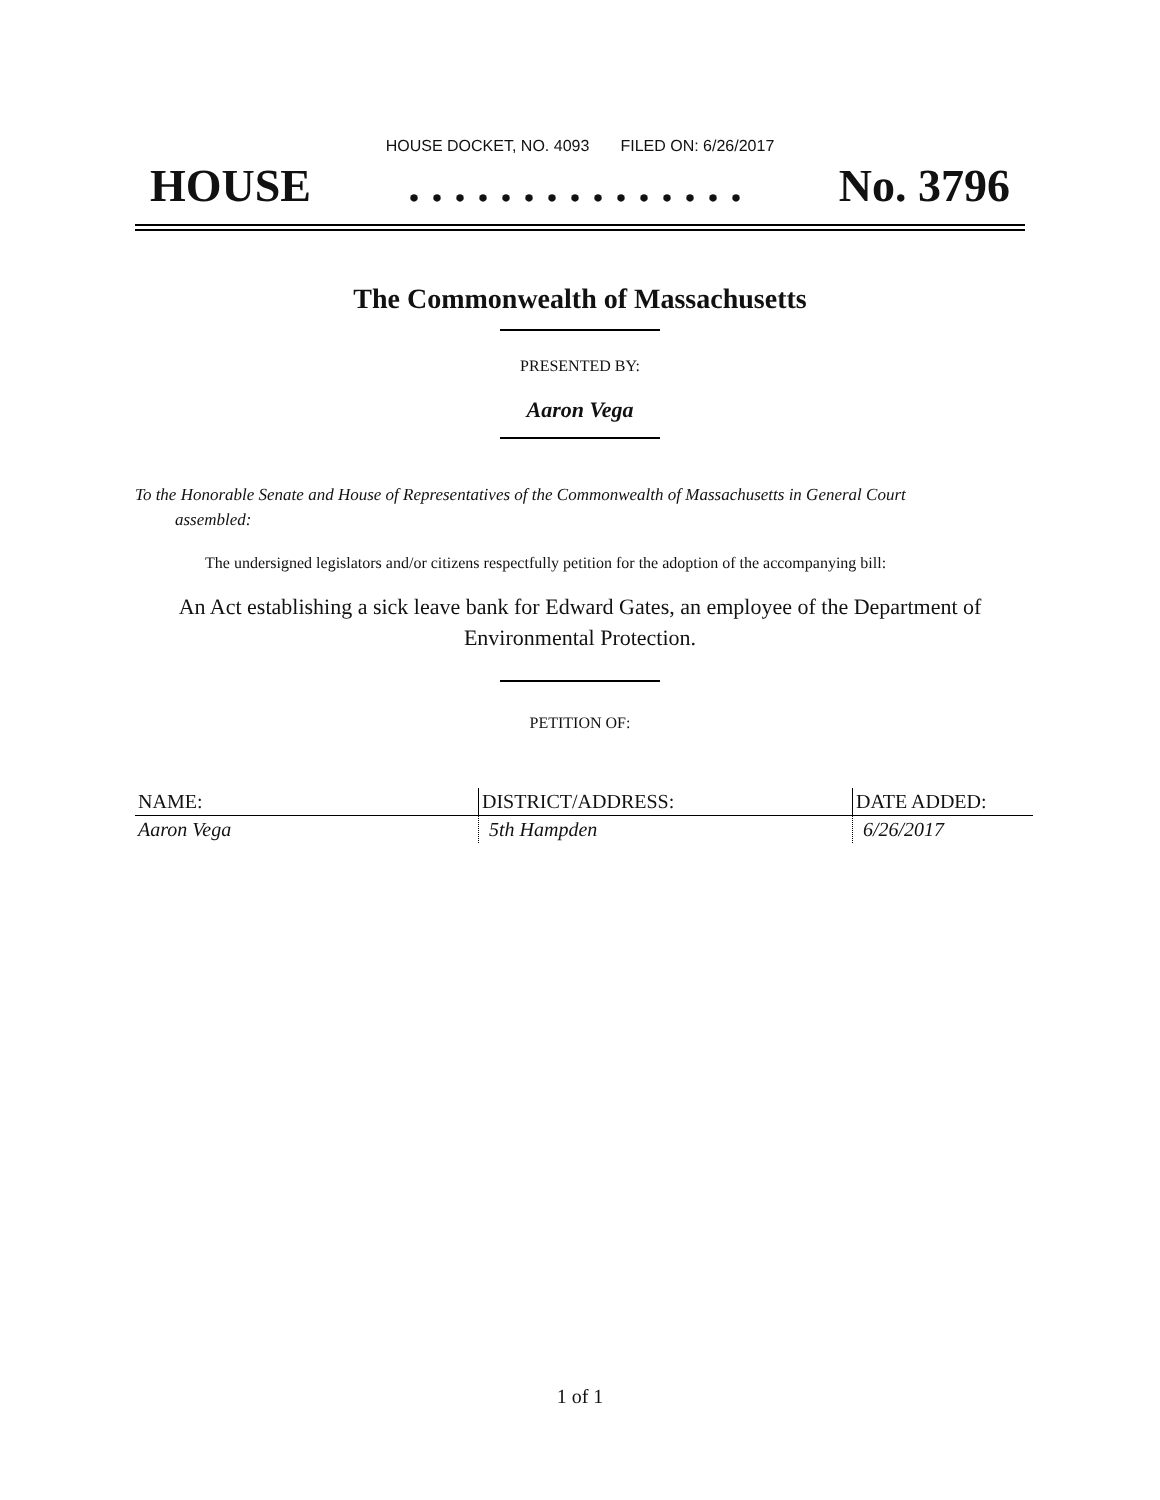HOUSE DOCKET, NO. 4093 FILED ON: 6/26/2017
HOUSE. . . . . . . . . . . . . . . No. 3796
The Commonwealth of Massachusetts
PRESENTED BY:
Aaron Vega
To the Honorable Senate and House of Representatives of the Commonwealth of Massachusetts in General Court assembled:
The undersigned legislators and/or citizens respectfully petition for the adoption of the accompanying bill:
An Act establishing a sick leave bank for Edward Gates, an employee of the Department of Environmental Protection.
PETITION OF:
| NAME: | DISTRICT/ADDRESS: | DATE ADDED: |
| --- | --- | --- |
| Aaron Vega | 5th Hampden | 6/26/2017 |
1 of 1